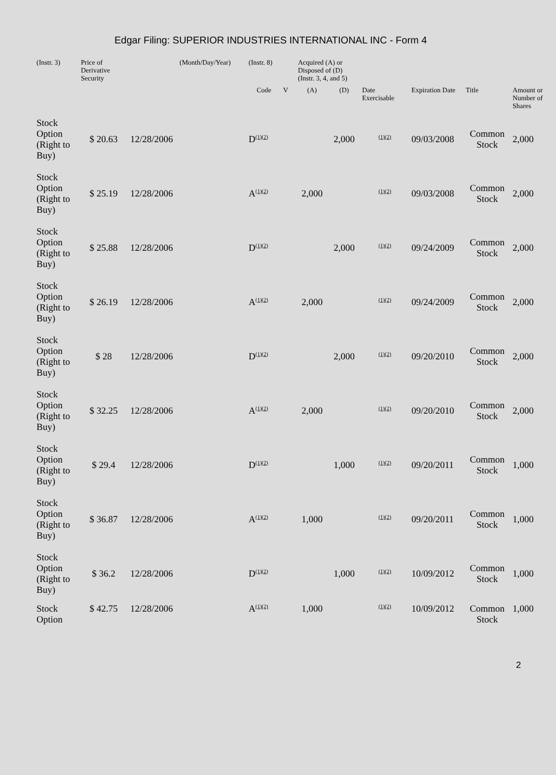Edgar Filing: SUPERIOR INDUSTRIES INTERNATIONAL INC - Form 4
| (Instr. 3) | Price of Derivative Security | | (Month/Day/Year) | (Instr. 8) | | Acquired (A) or Disposed of (D) (Instr. 3, 4, and 5) | | | | | |
| --- | --- | --- | --- | --- | --- | --- | --- | --- | --- | --- | --- |
| | | | | Code | V | (A) | (D) | Date Exercisable | Expiration Date | Title | Amount or Number of Shares |
| Stock Option (Right to Buy) | $ 20.63 | 12/28/2006 | | D<sup>(1)(2)</sup> | | | 2,000 | <sup>(1)(2)</sup> | 09/03/2008 | Common Stock | 2,000 |
| Stock Option (Right to Buy) | $ 25.19 | 12/28/2006 | | A<sup>(1)(2)</sup> | | 2,000 | | <sup>(1)(2)</sup> | 09/03/2008 | Common Stock | 2,000 |
| Stock Option (Right to Buy) | $ 25.88 | 12/28/2006 | | D<sup>(1)(2)</sup> | | | 2,000 | <sup>(1)(2)</sup> | 09/24/2009 | Common Stock | 2,000 |
| Stock Option (Right to Buy) | $ 26.19 | 12/28/2006 | | A<sup>(1)(2)</sup> | | 2,000 | | <sup>(1)(2)</sup> | 09/24/2009 | Common Stock | 2,000 |
| Stock Option (Right to Buy) | $ 28 | 12/28/2006 | | D<sup>(1)(2)</sup> | | | 2,000 | <sup>(1)(2)</sup> | 09/20/2010 | Common Stock | 2,000 |
| Stock Option (Right to Buy) | $ 32.25 | 12/28/2006 | | A<sup>(1)(2)</sup> | | 2,000 | | <sup>(1)(2)</sup> | 09/20/2010 | Common Stock | 2,000 |
| Stock Option (Right to Buy) | $ 29.4 | 12/28/2006 | | D<sup>(1)(2)</sup> | | | 1,000 | <sup>(1)(2)</sup> | 09/20/2011 | Common Stock | 1,000 |
| Stock Option (Right to Buy) | $ 36.87 | 12/28/2006 | | A<sup>(1)(2)</sup> | | 1,000 | | <sup>(1)(2)</sup> | 09/20/2011 | Common Stock | 1,000 |
| Stock Option (Right to Buy) | $ 36.2 | 12/28/2006 | | D<sup>(1)(2)</sup> | | | 1,000 | <sup>(1)(2)</sup> | 10/09/2012 | Common Stock | 1,000 |
| Stock Option | $ 42.75 | 12/28/2006 | | A<sup>(1)(2)</sup> | | 1,000 | | <sup>(1)(2)</sup> | 10/09/2012 | Common Stock | 1,000 |
2